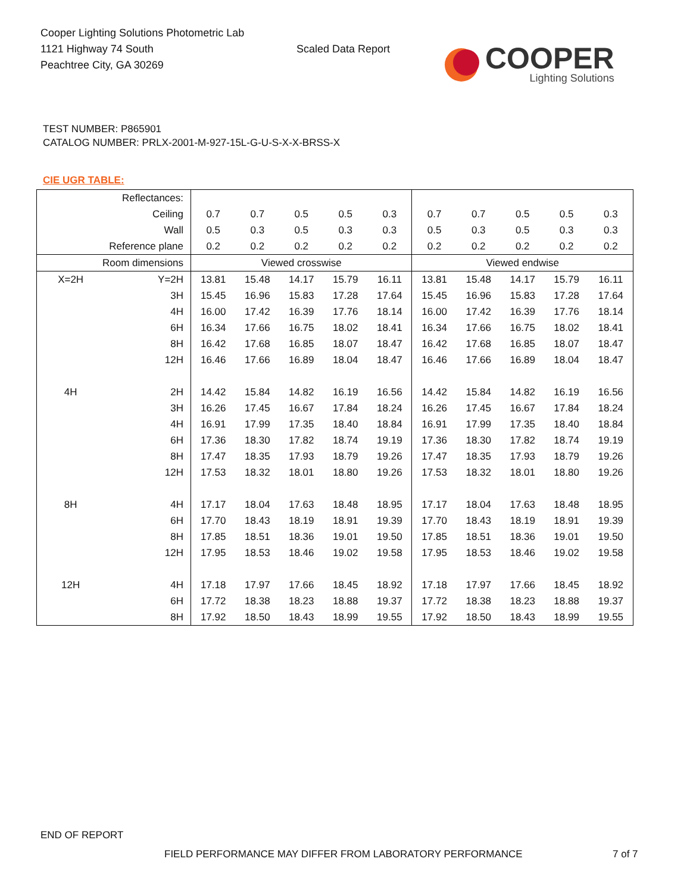Cooper Lighting Solutions Photometric Lab
1121 Highway 74 South
Peachtree City, GA 30269
Scaled Data Report
COOPER
Lighting Solutions
TEST NUMBER: P865901
CATALOG NUMBER: PRLX-2001-M-927-15L-G-U-S-X-X-BRSS-X
CIE UGR TABLE:
| Reflectances: | | | | | | | | | | | |
| Ceiling | | 0.7 | 0.7 | 0.5 | 0.5 | 0.3 | 0.7 | 0.7 | 0.5 | 0.5 | 0.3 |
| Wall | | 0.5 | 0.3 | 0.5 | 0.3 | 0.3 | 0.5 | 0.3 | 0.5 | 0.3 | 0.3 |
| Reference plane | | 0.2 | 0.2 | 0.2 | 0.2 | 0.2 | 0.2 | 0.2 | 0.2 | 0.2 | 0.2 |
| Room dimensions | | Viewed crosswise | | | | | Viewed endwise | | | | |
| X=2H | Y=2H | 13.81 | 15.48 | 14.17 | 15.79 | 16.11 | 13.81 | 15.48 | 14.17 | 15.79 | 16.11 |
| | 3H | 15.45 | 16.96 | 15.83 | 17.28 | 17.64 | 15.45 | 16.96 | 15.83 | 17.28 | 17.64 |
| | 4H | 16.00 | 17.42 | 16.39 | 17.76 | 18.14 | 16.00 | 17.42 | 16.39 | 17.76 | 18.14 |
| | 6H | 16.34 | 17.66 | 16.75 | 18.02 | 18.41 | 16.34 | 17.66 | 16.75 | 18.02 | 18.41 |
| | 8H | 16.42 | 17.68 | 16.85 | 18.07 | 18.47 | 16.42 | 17.68 | 16.85 | 18.07 | 18.47 |
| | 12H | 16.46 | 17.66 | 16.89 | 18.04 | 18.47 | 16.46 | 17.66 | 16.89 | 18.04 | 18.47 |
| 4H | 2H | 14.42 | 15.84 | 14.82 | 16.19 | 16.56 | 14.42 | 15.84 | 14.82 | 16.19 | 16.56 |
| | 3H | 16.26 | 17.45 | 16.67 | 17.84 | 18.24 | 16.26 | 17.45 | 16.67 | 17.84 | 18.24 |
| | 4H | 16.91 | 17.99 | 17.35 | 18.40 | 18.84 | 16.91 | 17.99 | 17.35 | 18.40 | 18.84 |
| | 6H | 17.36 | 18.30 | 17.82 | 18.74 | 19.19 | 17.36 | 18.30 | 17.82 | 18.74 | 19.19 |
| | 8H | 17.47 | 18.35 | 17.93 | 18.79 | 19.26 | 17.47 | 18.35 | 17.93 | 18.79 | 19.26 |
| | 12H | 17.53 | 18.32 | 18.01 | 18.80 | 19.26 | 17.53 | 18.32 | 18.01 | 18.80 | 19.26 |
| 8H | 4H | 17.17 | 18.04 | 17.63 | 18.48 | 18.95 | 17.17 | 18.04 | 17.63 | 18.48 | 18.95 |
| | 6H | 17.70 | 18.43 | 18.19 | 18.91 | 19.39 | 17.70 | 18.43 | 18.19 | 18.91 | 19.39 |
| | 8H | 17.85 | 18.51 | 18.36 | 19.01 | 19.50 | 17.85 | 18.51 | 18.36 | 19.01 | 19.50 |
| | 12H | 17.95 | 18.53 | 18.46 | 19.02 | 19.58 | 17.95 | 18.53 | 18.46 | 19.02 | 19.58 |
| 12H | 4H | 17.18 | 17.97 | 17.66 | 18.45 | 18.92 | 17.18 | 17.97 | 17.66 | 18.45 | 18.92 |
| | 6H | 17.72 | 18.38 | 18.23 | 18.88 | 19.37 | 17.72 | 18.38 | 18.23 | 18.88 | 19.37 |
| | 8H | 17.92 | 18.50 | 18.43 | 18.99 | 19.55 | 17.92 | 18.50 | 18.43 | 18.99 | 19.55 |
END OF REPORT
FIELD PERFORMANCE MAY DIFFER FROM LABORATORY PERFORMANCE
7 of 7